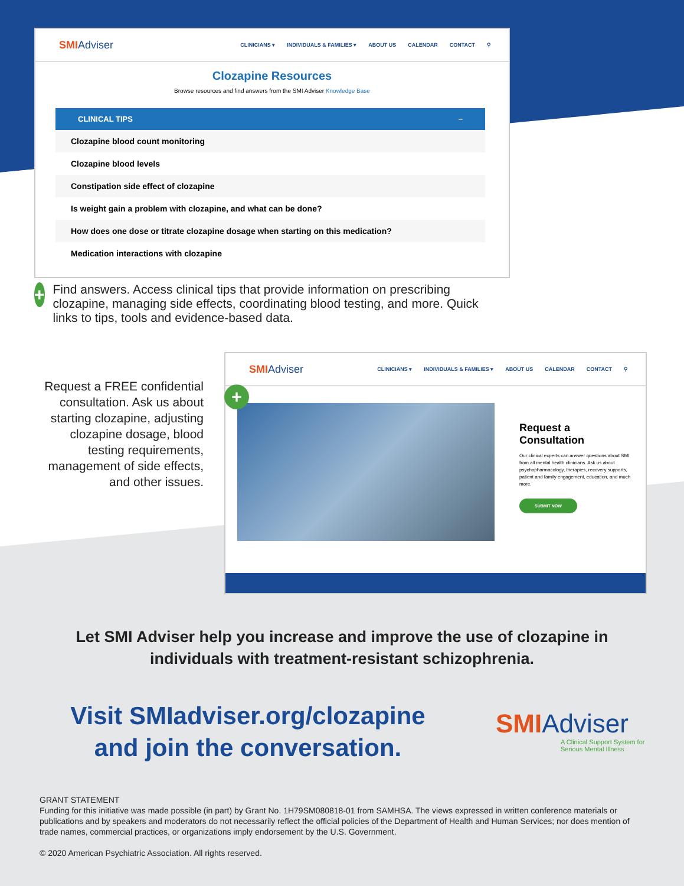SMIAdviser
CLINICIANS ▾ INDIVIDUALS & FAMILIES ▾ ABOUT US CALENDAR CONTACT ⚲
Clozapine Resources
Browse resources and find answers from the SMI Adviser Knowledge Base
CLINICAL TIPS −
Clozapine blood count monitoring
Clozapine blood levels
Constipation side effect of clozapine
Is weight gain a problem with clozapine, and what can be done?
How does one dose or titrate clozapine dosage when starting on this medication?
Medication interactions with clozapine
+
Find answers. Access clinical tips that provide information on prescribing clozapine, managing side effects, coordinating blood testing, and more. Quick links to tips, tools and evidence-based data.
Request a FREE confidential consultation. Ask us about starting clozapine, adjusting clozapine dosage, blood testing requirements, management of side effects, and other issues.
SMIAdviser
CLINICIANS ▾ INDIVIDUALS & FAMILIES ▾ ABOUT US CALENDAR CONTACT ⚲
Request a Consultation
Our clinical experts can answer questions about SMI from all mental health clinicians. Ask us about psychopharmacology, therapies, recovery supports, patient and family engagement, education, and much more.
SUBMIT NOW
+
Let SMI Adviser help you increase and improve the use of clozapine in
individuals with treatment-resistant schizophrenia.
Visit SMIadviser.org/clozapine and join the conversation.
SMIAdviser
A Clinical Support System for
Serious Mental Illness
GRANT STATEMENT
Funding for this initiative was made possible (in part) by Grant No. 1H79SM080818-01 from SAMHSA. The views expressed in written conference materials or publications and by speakers and moderators do not necessarily reflect the official policies of the Department of Health and Human Services; nor does mention of trade names, commercial practices, or organizations imply endorsement by the U.S. Government.
© 2020 American Psychiatric Association. All rights reserved.